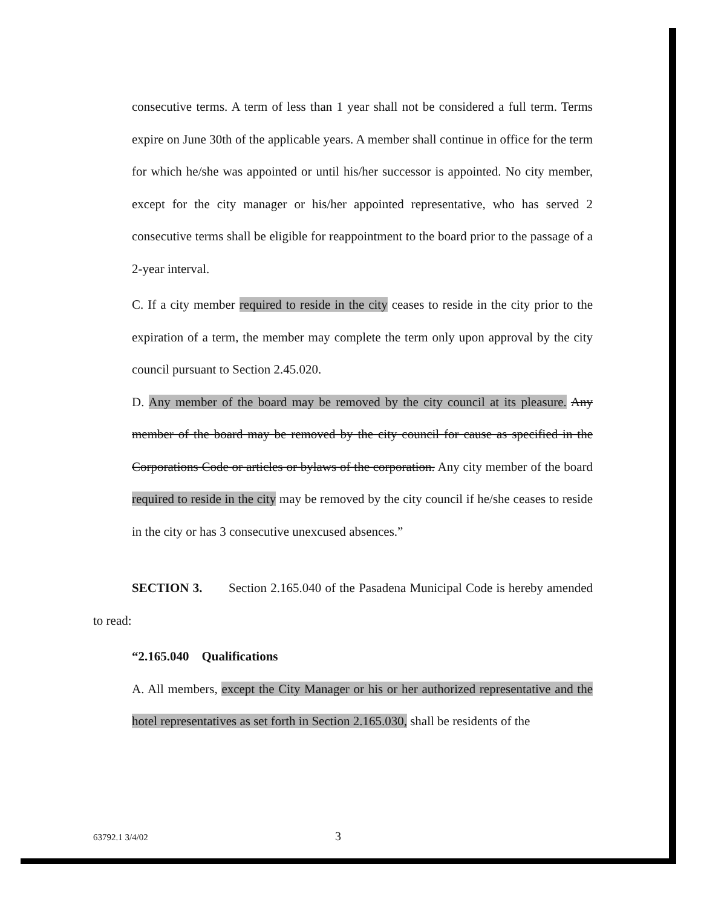consecutive terms. A term of less than 1 year shall not be considered a full term. Terms expire on June 30th of the applicable years. A member shall continue in office for the term for which he/she was appointed or until his/her successor is appointed. No city member, except for the city manager or his/her appointed representative, who has served 2 consecutive terms shall be eligible for reappointment to the board prior to the passage of a 2-year interval.
C. If a city member required to reside in the city ceases to reside in the city prior to the expiration of a term, the member may complete the term only upon approval by the city council pursuant to Section 2.45.020.
D. Any member of the board may be removed by the city council at its pleasure. Any member of the board may be removed by the city council for cause as specified in the Corporations Code or articles or bylaws of the corporation. Any city member of the board required to reside in the city may be removed by the city council if he/she ceases to reside in the city or has 3 consecutive unexcused absences.”
SECTION 3. Section 2.165.040 of the Pasadena Municipal Code is hereby amended to read:
“2.165.040 Qualifications
A. All members, except the City Manager or his or her authorized representative and the hotel representatives as set forth in Section 2.165.030, shall be residents of the
63792.1 3/4/02 3